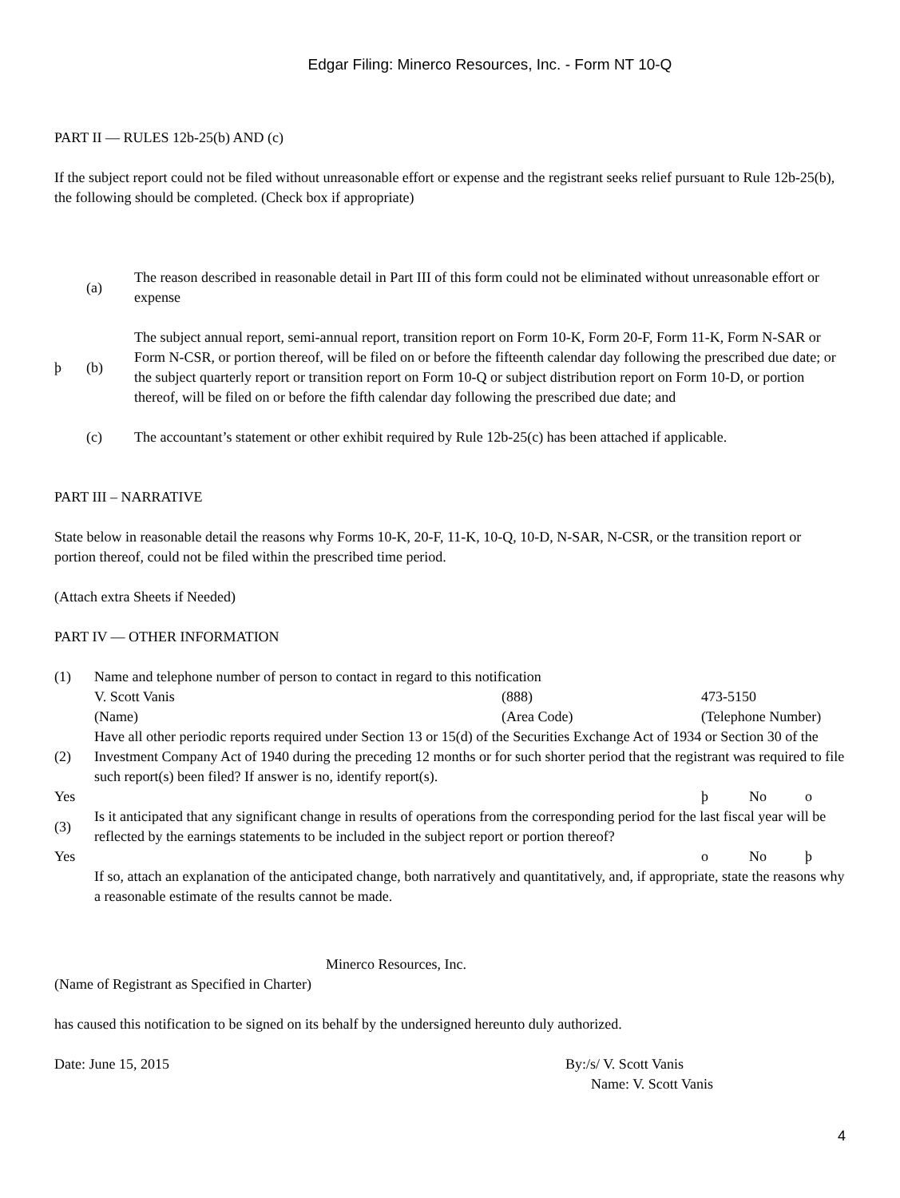Edgar Filing: Minerco Resources, Inc. - Form NT 10-Q
PART II — RULES 12b-25(b) AND (c)
If the subject report could not be filed without unreasonable effort or expense and the registrant seeks relief pursuant to Rule 12b-25(b), the following should be completed. (Check box if appropriate)
| | (a) | The reason described in reasonable detail in Part III of this form could not be eliminated without unreasonable effort or expense |
| þ | (b) | The subject annual report, semi-annual report, transition report on Form 10-K, Form 20-F, Form 11-K, Form N-SAR or Form N-CSR, or portion thereof, will be filed on or before the fifteenth calendar day following the prescribed due date; or the subject quarterly report or transition report on Form 10-Q or subject distribution report on Form 10-D, or portion thereof, will be filed on or before the fifth calendar day following the prescribed due date; and |
| | (c) | The accountant’s statement or other exhibit required by Rule 12b-25(c) has been attached if applicable. |
PART III – NARRATIVE
State below in reasonable detail the reasons why Forms 10-K, 20-F, 11-K, 10-Q, 10-D, N-SAR, N-CSR, or the transition report or portion thereof, could not be filed within the prescribed time period.
(Attach extra Sheets if Needed)
PART IV — OTHER INFORMATION
| (1) | Name and telephone number of person to contact in regard to this notification | | | | |
| | V. Scott Vanis | (888) | 473-5150 | | |
| | (Name) | (Area Code) | (Telephone Number) | | |
| (2) | Have all other periodic reports required under Section 13 or 15(d) of the Securities Exchange Act of 1934 or Section 30 of the Investment Company Act of 1940 during the preceding 12 months or for such shorter period that the registrant was required to file such report(s) been filed? If answer is no, identify report(s). | | | | |
| Yes | | | þ | No | o |
| (3) | Is it anticipated that any significant change in results of operations from the corresponding period for the last fiscal year will be reflected by the earnings statements to be included in the subject report or portion thereof? | | | | |
| Yes | | | o | No | þ |
| | If so, attach an explanation of the anticipated change, both narratively and quantitatively, and, if appropriate, state the reasons why a reasonable estimate of the results cannot be made. | | | | |
Minerco Resources, Inc.
(Name of Registrant as Specified in Charter)
has caused this notification to be signed on its behalf by the undersigned hereunto duly authorized.
Date: June 15, 2015 By:/s/ V. Scott Vanis
Name: V. Scott Vanis
4